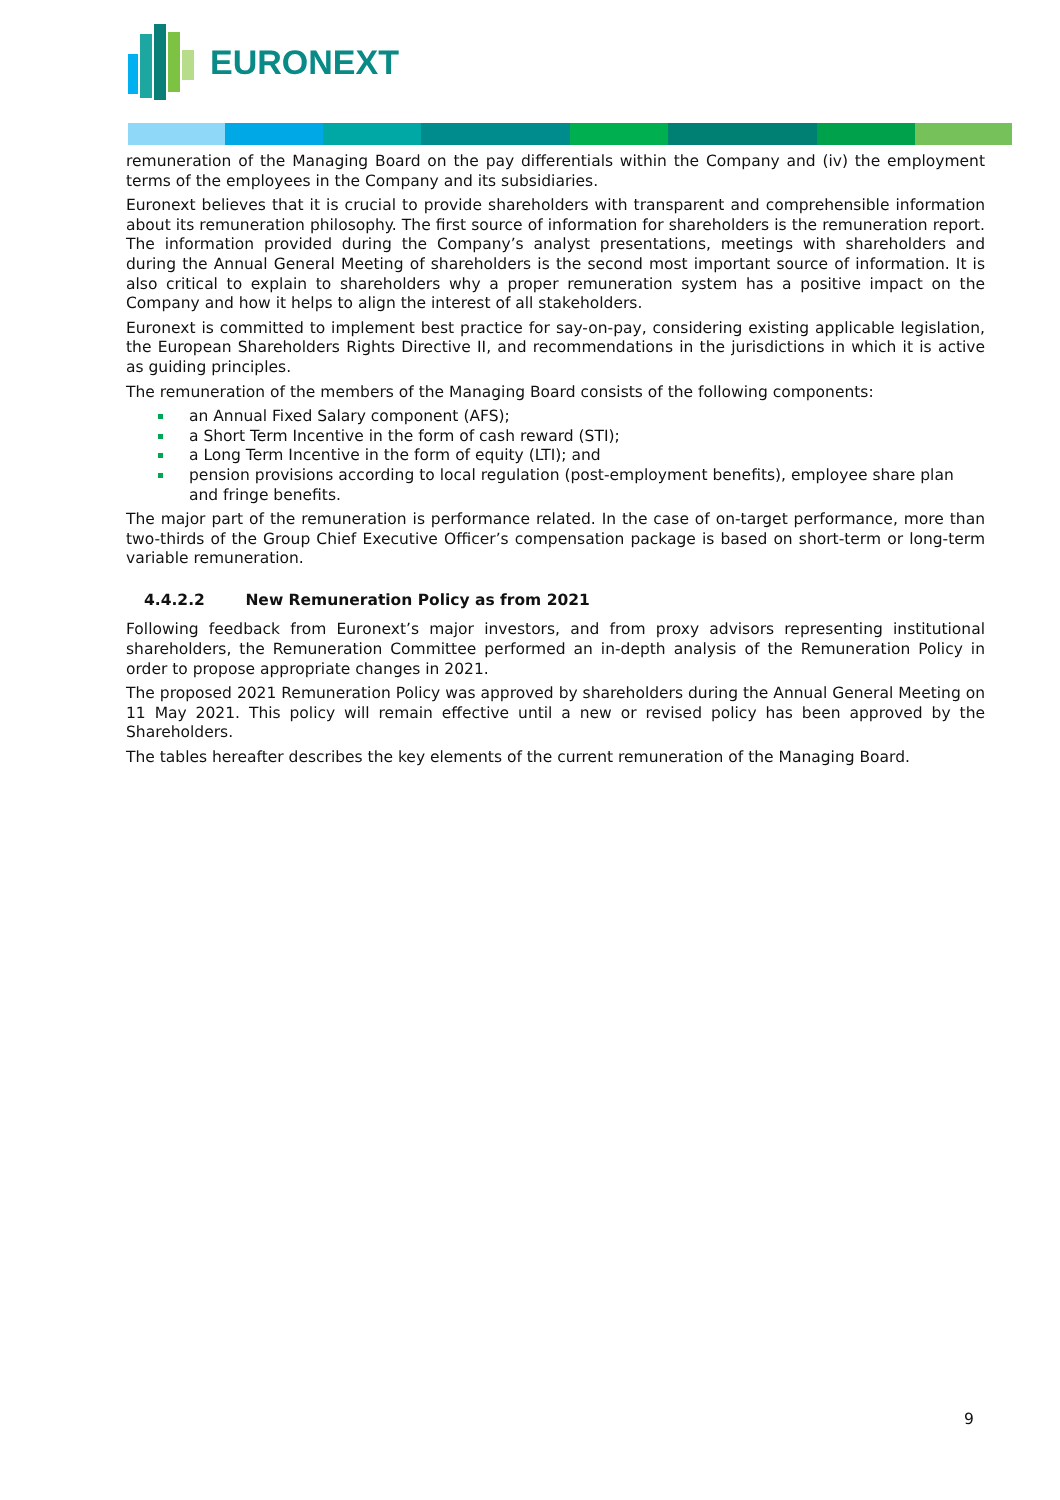EURONEXT
remuneration of the Managing Board on the pay differentials within the Company and (iv) the employment terms of the employees in the Company and its subsidiaries.
Euronext believes that it is crucial to provide shareholders with transparent and comprehensible information about its remuneration philosophy. The first source of information for shareholders is the remuneration report. The information provided during the Company’s analyst presentations, meetings with shareholders and during the Annual General Meeting of shareholders is the second most important source of information. It is also critical to explain to shareholders why a proper remuneration system has a positive impact on the Company and how it helps to align the interest of all stakeholders.
Euronext is committed to implement best practice for say-on-pay, considering existing applicable legislation, the European Shareholders Rights Directive II, and recommendations in the jurisdictions in which it is active as guiding principles.
The remuneration of the members of the Managing Board consists of the following components:
an Annual Fixed Salary component (AFS);
a Short Term Incentive in the form of cash reward (STI);
a Long Term Incentive in the form of equity (LTI); and
pension provisions according to local regulation (post-employment benefits), employee share plan and fringe benefits.
The major part of the remuneration is performance related. In the case of on-target performance, more than two-thirds of the Group Chief Executive Officer’s compensation package is based on short-term or long-term variable remuneration.
4.4.2.2 New Remuneration Policy as from 2021
Following feedback from Euronext’s major investors, and from proxy advisors representing institutional shareholders, the Remuneration Committee performed an in-depth analysis of the Remuneration Policy in order to propose appropriate changes in 2021.
The proposed 2021 Remuneration Policy was approved by shareholders during the Annual General Meeting on 11 May 2021. This policy will remain effective until a new or revised policy has been approved by the Shareholders.
The tables hereafter describes the key elements of the current remuneration of the Managing Board.
9